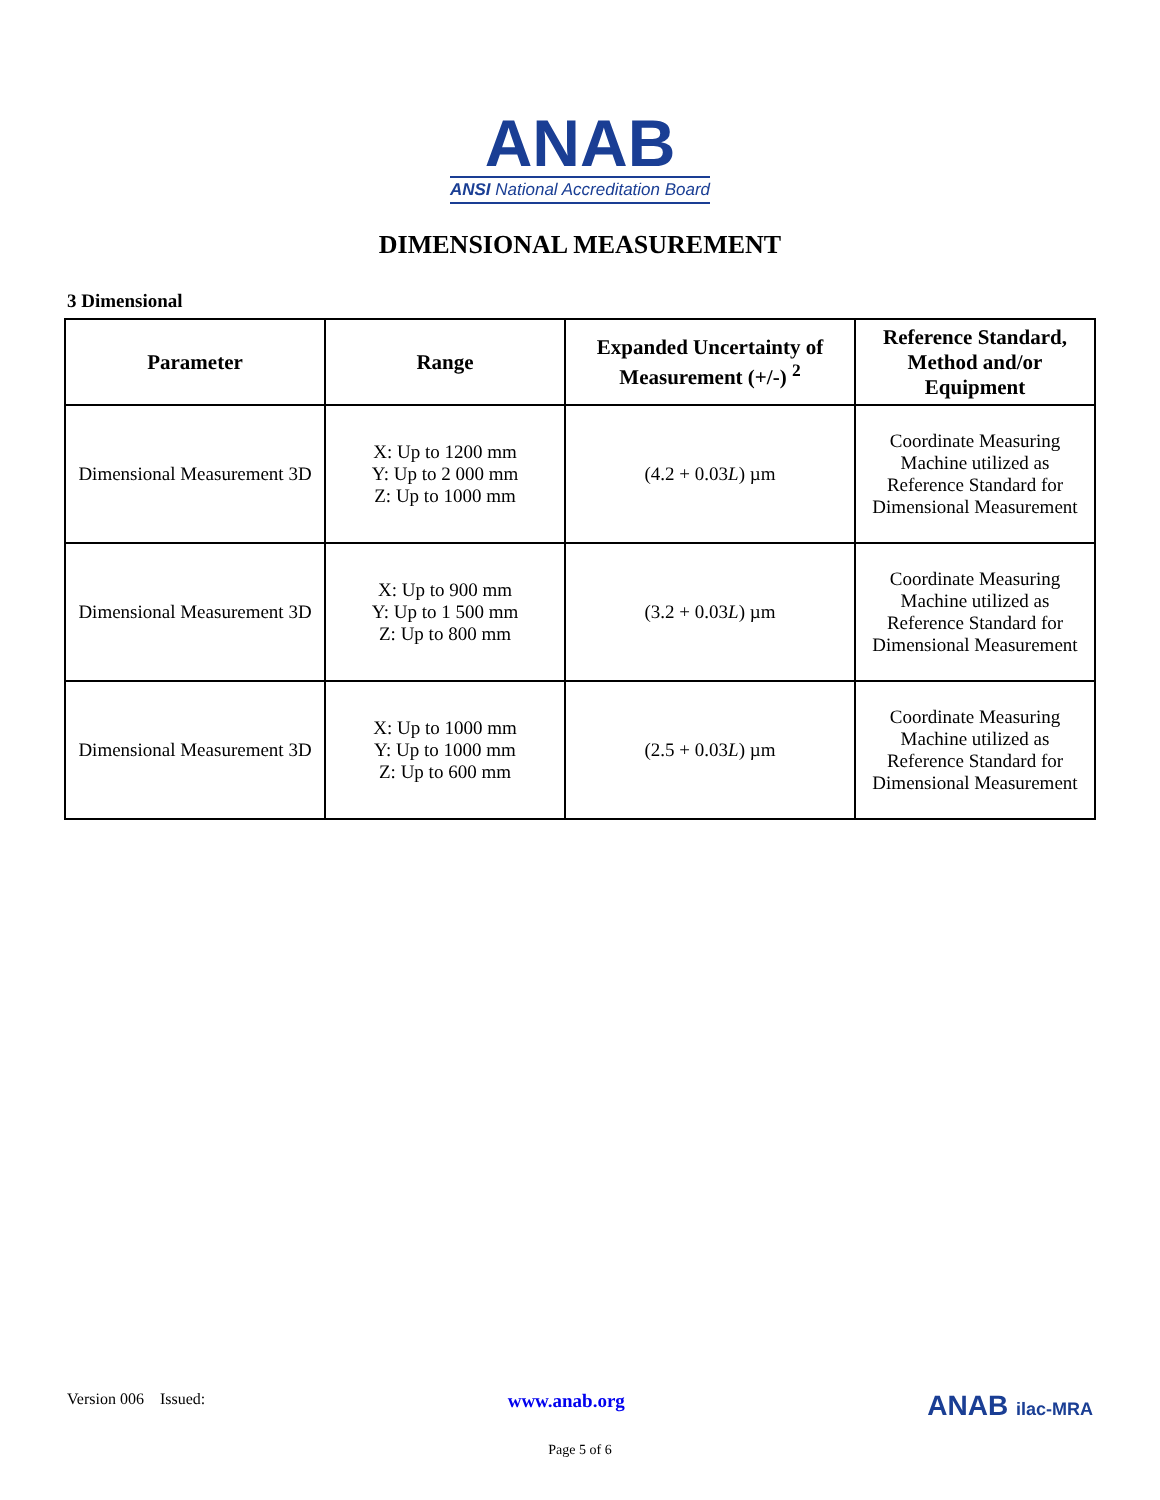ANAB
ANSI National Accreditation Board
DIMENSIONAL MEASUREMENT
3 Dimensional
| Parameter | Range | Expanded Uncertainty of Measurement (+/-) <sup>2</sup> | Reference Standard, Method and/or Equipment |
| --- | --- | --- | --- |
| Dimensional Measurement 3D | X: Up to 1200 mm Y: Up to 2 000 mm Z: Up to 1000 mm | (4.2 + 0.03 L ) µm | Coordinate Measuring Machine utilized as Reference Standard for Dimensional Measurement |
| Dimensional Measurement 3D | X: Up to 900 mm Y: Up to 1 500 mm Z: Up to 800 mm | (3.2 + 0.03 L ) µm | Coordinate Measuring Machine utilized as Reference Standard for Dimensional Measurement |
| Dimensional Measurement 3D | X: Up to 1000 mm Y: Up to 1000 mm Z: Up to 600 mm | (2.5 + 0.03 L ) µm | Coordinate Measuring Machine utilized as Reference Standard for Dimensional Measurement |
Version 006 Issued: www.anab.org ANAB ilac-MRA
Page 5 of 6